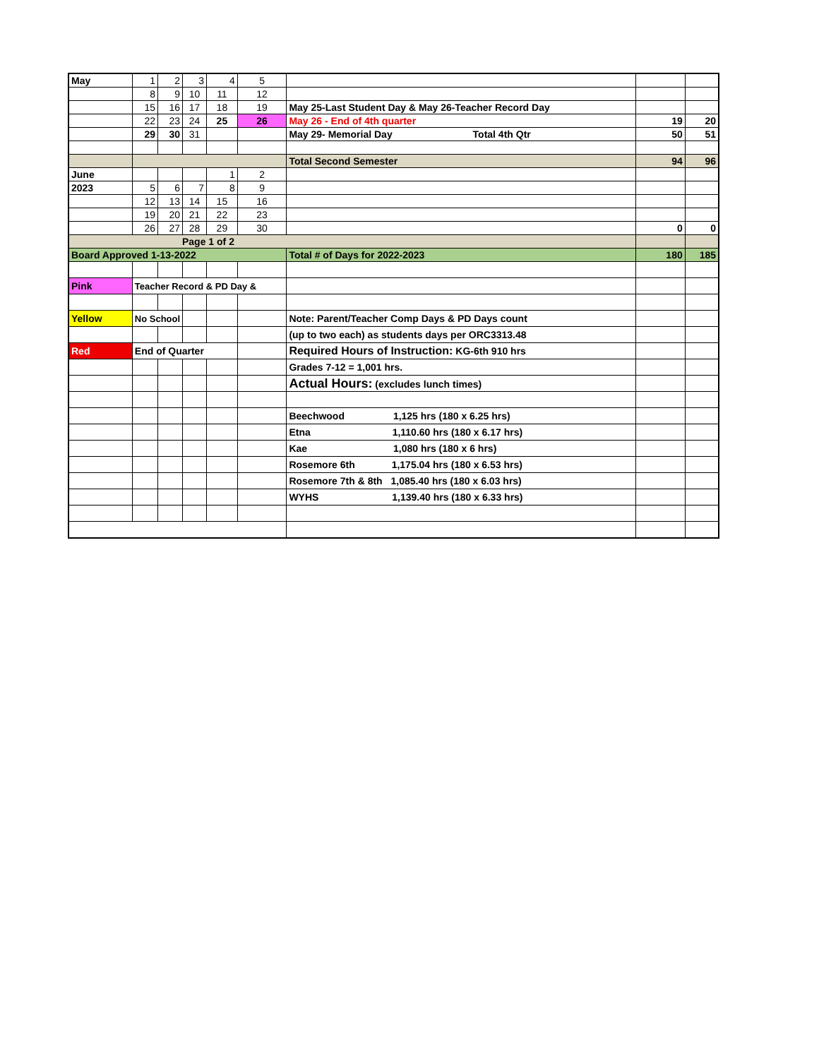| May | 1 | 2 | 3 | 4 | 5 | | | |
| | 8 | 9 | 10 | 11 | 12 | | | |
| | 15 | 16 | 17 | 18 | 19 | May 25-Last Student Day & May 26-Teacher Record Day | | |
| | 22 | 23 | 24 | 25 | 26 | May 26 - End of 4th quarter | 19 | 20 |
| | 29 | 30 | 31 | | | May 29- Memorial Day Total 4th Qtr | 50 | 51 |
| | | | | | | Total Second Semester | 94 | 96 |
| June | | | | 1 | 2 | | | |
| 2023 | 5 | 6 | 7 | 8 | 9 | | | |
| | 12 | 13 | 14 | 15 | 16 | | | |
| | 19 | 20 | 21 | 22 | 23 | | | |
| | 26 | 27 | 28 | 29 | 30 | | 0 | 0 |
| Page 1 of 2 | | | | | | | | |
| Board Approved 1-13-2022 | | | | | | Total # of Days for 2022-2023 | 180 | 185 |
| Pink | Teacher Record & PD Day & | | | | | | | |
| Yellow | No School | | | | | Note: Parent/Teacher Comp Days & PD Days count | | |
| | | | | | | (up to two each) as students days per ORC3313.48 | | |
| Red | End of Quarter | | | | | Required Hours of Instruction: KG-6th 910 hrs | | |
| | | | | | | Grades 7-12 = 1,001 hrs. | | |
| | | | | | | Actual Hours: (excludes lunch times) | | |
| | | | | | | Beechwood 1,125 hrs (180 x 6.25 hrs) | | |
| | | | | | | Etna 1,110.60 hrs (180 x 6.17 hrs) | | |
| | | | | | | Kae 1,080 hrs (180 x 6 hrs) | | |
| | | | | | | Rosemore 6th 1,175.04 hrs (180 x 6.53 hrs) | | |
| | | | | | | Rosemore 7th & 8th 1,085.40 hrs (180 x 6.03 hrs) | | |
| | | | | | | WYHS 1,139.40 hrs (180 x 6.33 hrs) | | |